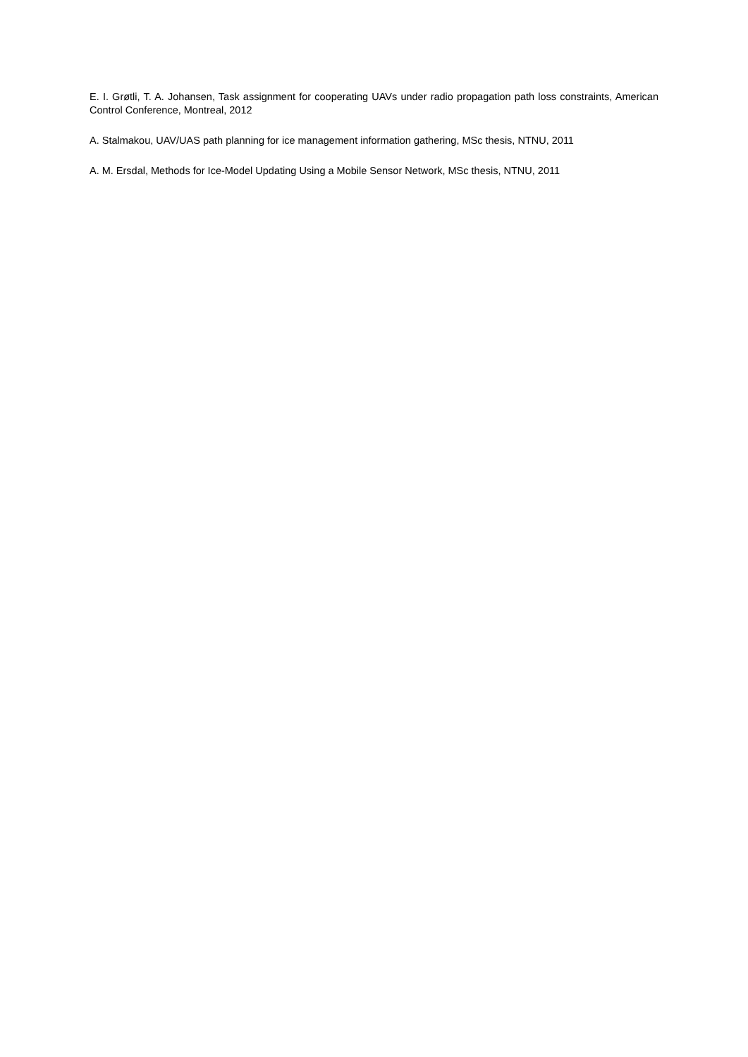E. I. Grøtli, T. A. Johansen, Task assignment for cooperating UAVs under radio propagation path loss constraints, American Control Conference, Montreal, 2012
A. Stalmakou, UAV/UAS path planning for ice management information gathering, MSc thesis, NTNU, 2011
A. M. Ersdal, Methods for Ice-Model Updating Using a Mobile Sensor Network, MSc thesis, NTNU, 2011